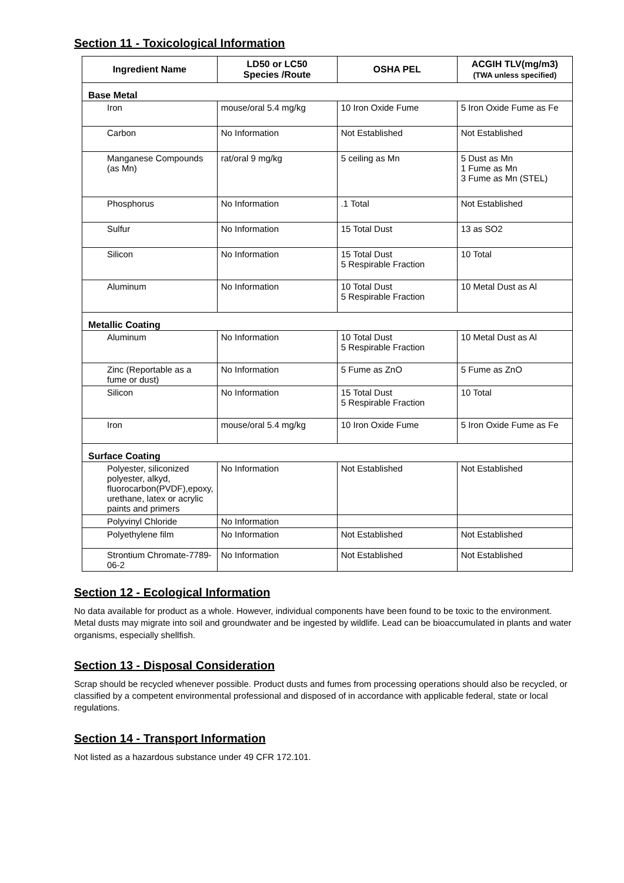Section 11 - Toxicological Information
| Ingredient Name | LD50 or LC50 Species /Route | OSHA PEL | ACGIH TLV(mg/m3) (TWA unless specified) |
| --- | --- | --- | --- |
| Base Metal | | | |
| Iron | mouse/oral 5.4 mg/kg | 10 Iron Oxide Fume | 5 Iron Oxide Fume as Fe |
| Carbon | No Information | Not Established | Not Established |
| Manganese Compounds (as Mn) | rat/oral 9 mg/kg | 5 ceiling as Mn | 5 Dust as Mn 1 Fume as Mn 3 Fume as Mn (STEL) |
| Phosphorus | No Information | .1 Total | Not Established |
| Sulfur | No Information | 15 Total Dust | 13 as SO2 |
| Silicon | No Information | 15 Total Dust 5 Respirable Fraction | 10 Total |
| Aluminum | No Information | 10 Total Dust 5 Respirable Fraction | 10 Metal Dust as Al |
| Metallic Coating | | | |
| Aluminum | No Information | 10 Total Dust 5 Respirable Fraction | 10 Metal Dust as Al |
| Zinc (Reportable as a fume or dust) | No Information | 5 Fume as ZnO | 5 Fume as ZnO |
| Silicon | No Information | 15 Total Dust 5 Respirable Fraction | 10 Total |
| Iron | mouse/oral 5.4 mg/kg | 10 Iron Oxide Fume | 5 Iron Oxide Fume as Fe |
| Surface Coating | | | |
| Polyester, siliconized polyester, alkyd, fluorocarbon(PVDF),epoxy, urethane, latex or acrylic paints and primers | No Information | Not Established | Not Established |
| Polyvinyl Chloride | No Information | | |
| Polyethylene film | No Information | Not Established | Not Established |
| Strontium Chromate-7789-06-2 | No Information | Not Established | Not Established |
Section 12 - Ecological Information
No data available for product as a whole. However, individual components have been found to be toxic to the environment. Metal dusts may migrate into soil and groundwater and be ingested by wildlife. Lead can be bioaccumulated in plants and water organisms, especially shellfish.
Section 13 - Disposal Consideration
Scrap should be recycled whenever possible. Product dusts and fumes from processing operations should also be recycled, or classified by a competent environmental professional and disposed of in accordance with applicable federal, state or local regulations.
Section 14 - Transport Information
Not listed as a hazardous substance under 49 CFR 172.101.